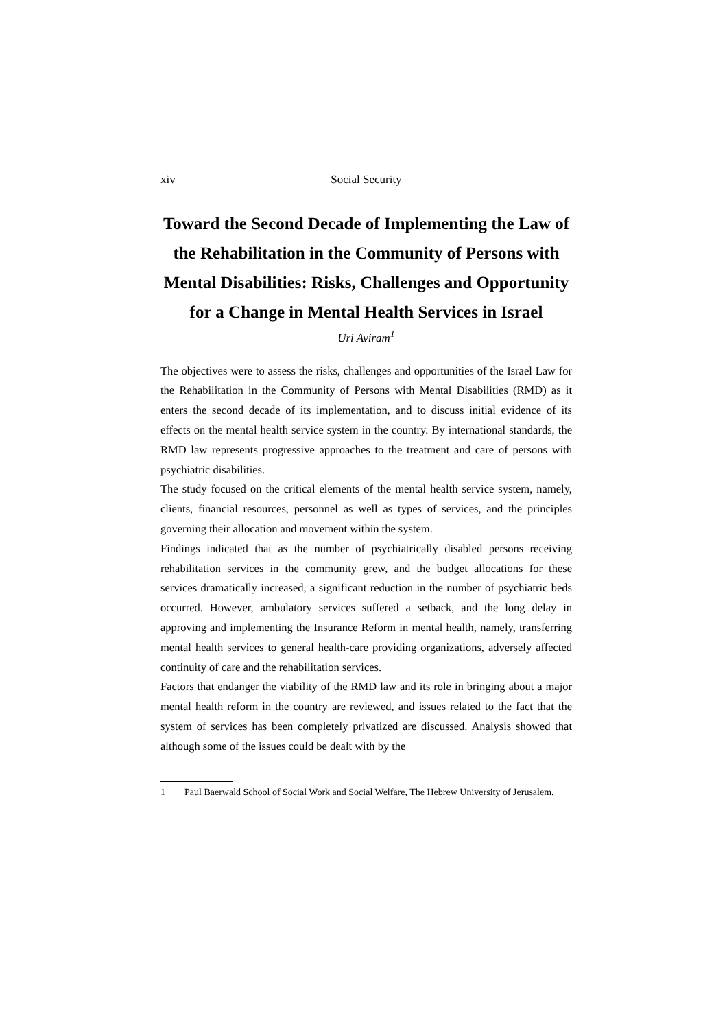xiv Social Security
Toward the Second Decade of Implementing the Law of the Rehabilitation in the Community of Persons with Mental Disabilities: Risks, Challenges and Opportunity for a Change in Mental Health Services in Israel
Uri Aviram<sup>1</sup>
The objectives were to assess the risks, challenges and opportunities of the Israel Law for the Rehabilitation in the Community of Persons with Mental Disabilities (RMD) as it enters the second decade of its implementation, and to discuss initial evidence of its effects on the mental health service system in the country. By international standards, the RMD law represents progressive approaches to the treatment and care of persons with psychiatric disabilities.
The study focused on the critical elements of the mental health service system, namely, clients, financial resources, personnel as well as types of services, and the principles governing their allocation and movement within the system.
Findings indicated that as the number of psychiatrically disabled persons receiving rehabilitation services in the community grew, and the budget allocations for these services dramatically increased, a significant reduction in the number of psychiatric beds occurred. However, ambulatory services suffered a setback, and the long delay in approving and implementing the Insurance Reform in mental health, namely, transferring mental health services to general health-care providing organizations, adversely affected continuity of care and the rehabilitation services.
Factors that endanger the viability of the RMD law and its role in bringing about a major mental health reform in the country are reviewed, and issues related to the fact that the system of services has been completely privatized are discussed. Analysis showed that although some of the issues could be dealt with by the
1 Paul Baerwald School of Social Work and Social Welfare, The Hebrew University of Jerusalem.